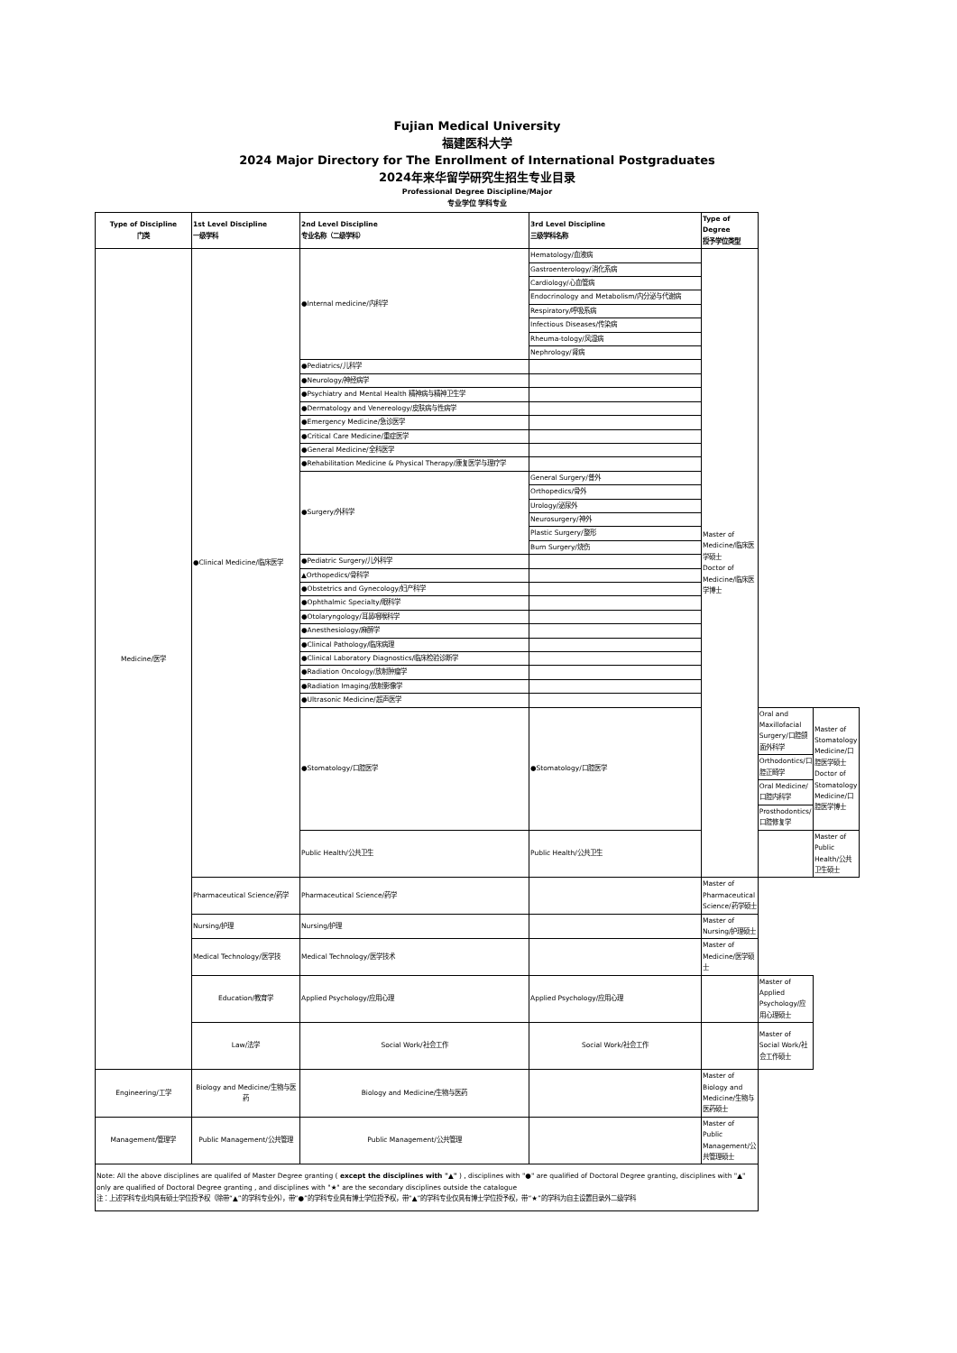Fujian Medical University
福建医科大学
2024 Major Directory for The Enrollment of International Postgraduates
2024年来华留学研究生招生专业目录
Professional Degree Discipline/Major
专业学位 学科专业
| Type of Discipline 门类 | 1st Level Discipline 一级学科 | 2nd Level Discipline 专业名称（二级学科） | 3rd Level Discipline 三级学科名称 | Type of Degree 授予学位类型 | | |
| --- | --- | --- | --- | --- | --- | --- |
| Medicine/医学 | ●Clinical Medicine/临床医学 | ●Internal medicine/内科学 | Hematology/血液病 | Master of Medicine/临床医学硕士 Doctor of Medicine/临床医学博士 | | |
| | | | Gastroenterology/消化系病 | | | |
| | | | Cardiology/心血管病 | | | |
| | | | Endocrinology and Metabolism/内分泌与代谢病 | | | |
| | | | Respiratory/呼吸系病 | | | |
| | | | Infectious Diseases/传染病 | | | |
| | | | Rheuma-tology/风湿病 | | | |
| | | | Nephrology/肾病 | | | |
| | | ●Pediatrics/儿科学 | | | | |
| | | ●Neurology/神经病学 | | | | |
| | | ●Psychiatry and Mental Health 精神病与精神卫生学 | | | | |
| | | ●Dermatology and Venereology/皮肤病与性病学 | | | | |
| | | ●Emergency Medicine/急诊医学 | | | | |
| | | ●Critical Care Medicine/重症医学 | | | | |
| | | ●General Medicine/全科医学 | | | | |
| | | ●Rehabilitation Medicine & Physical Therapy/康复医学与理疗学 | | | | |
| | | ●Surgery/外科学 | General Surgery/普外 | | | |
| | | | Orthopedics/骨外 | | | |
| | | | Urology/泌尿外 | | | |
| | | | Neurosurgery/神外 | | | |
| | | | Plastic Surgery/整形 | | | |
| | | | Burn Surgery/烧伤 | | | |
| | | ●Pediatric Surgery/儿外科学 | | | | |
| | | ▲Orthopedics/骨科学 | | | | |
| | | ●Obstetrics and Gynecology/妇产科学 | | | | |
| | | ●Ophthalmic Specialty/眼科学 | | | | |
| | | ●Otolaryngology/耳鼻咽喉科学 | | | | |
| | | ●Anesthesiology/麻醉学 | | | | |
| | | ●Clinical Pathology/临床病理 | | | | |
| | | ●Clinical Laboratory Diagnostics/临床检验诊断学 | | | | |
| | | ●Radiation Oncology/放射肿瘤学 | | | | |
| | | ●Radiation Imaging/放射影像学 | | | | |
| | | ●Ultrasonic Medicine/超声医学 | | | | |
| | | ●Stomatology/口腔医学 | ●Stomatology/口腔医学 | | Oral and Maxillofacial Surgery/口腔颌面外科学 | Master of Stomatology Medicine/口腔医学硕士 Doctor of Stomatology Medicine/口腔医学博士 |
| | | | | | Orthodontics/口腔正畸学 | |
| | | | | | Oral Medicine/口腔内科学 | |
| | | | | | Prosthodontics/口腔修复学 | |
| | | Public Health/公共卫生 | Public Health/公共卫生 | | | Master of Public Health/公共卫生硕士 |
| | Pharmaceutical Science/药学 | Pharmaceutical Science/药学 | | Master of Pharmaceutical Science/药学硕士 | | |
| | Nursing/护理 | Nursing/护理 | | Master of Nursing/护理硕士 | | |
| | Medical Technology/医学技 | Medical Technology/医学技术 | | Master of Medicine/医学硕士 | | |
| | Education/教育学 | Applied Psychology/应用心理 | Applied Psychology/应用心理 | | Master of Applied Psychology/应用心理硕士 | |
| | Law/法学 | Social Work/社会工作 | Social Work/社会工作 | | Master of Social Work/社会工作硕士 | |
| Engineering/工学 | Biology and Medicine/生物与医药 | Biology and Medicine/生物与医药 | | Master of Biology and Medicine/生物与医药硕士 | | |
| Management/管理学 | Public Management/公共管理 | Public Management/公共管理 | | Master of Public Management/公共管理硕士 | | |
| Note: All the above disciplines are qualifed of Master Degree granting ( except the disciplines with "▲" ) , disciplines with "●" are qualified of Doctoral Degree granting, disciplines with "▲" only are qualified of Doctoral Degree granting , and disciplines with "★" are the secondary disciplines outside the catalogue 注：上述学科专业均具有硕士学位授予权（除带“▲”的学科专业外），带“●”的学科专业具有博士学位授予权，带“▲”的学科专业仅具有博士学位授予权，带“★”的学科为自主设置目录外二级学科 | | | | | | |